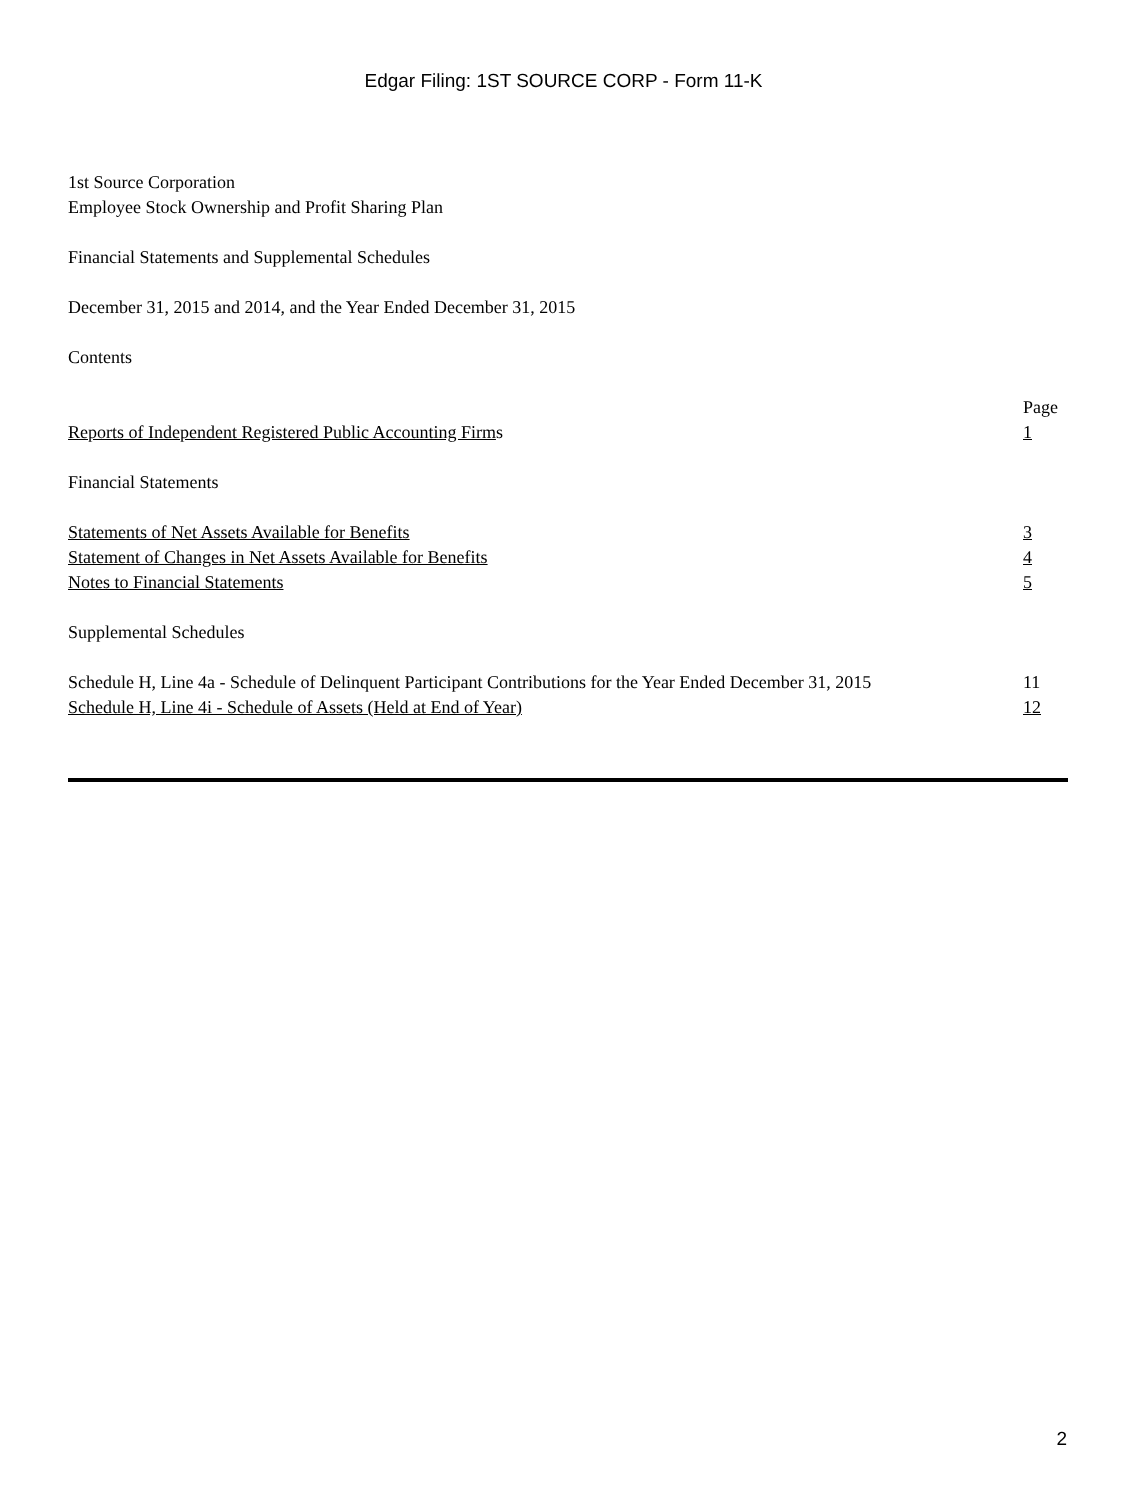Edgar Filing: 1ST SOURCE CORP - Form 11-K
1st Source Corporation
Employee Stock Ownership and Profit Sharing Plan
Financial Statements and Supplemental Schedules
December 31, 2015 and 2014, and the Year Ended December 31, 2015
Contents
| | Page |
| Reports of Independent Registered Public Accounting Firm s | 1 |
| Financial Statements | |
| Statements of Net Assets Available for Benefits | 3 |
| Statement of Changes in Net Assets Available for Benefits | 4 |
| Notes to Financial Statements | 5 |
| Supplemental Schedules | |
| Schedule H, Line 4a - Schedule of Delinquent Participant Contributions for the Year Ended December 31, 2015 | 11 |
| Schedule H, Line 4i - Schedule of Assets (Held at End of Year) | 12 |
2